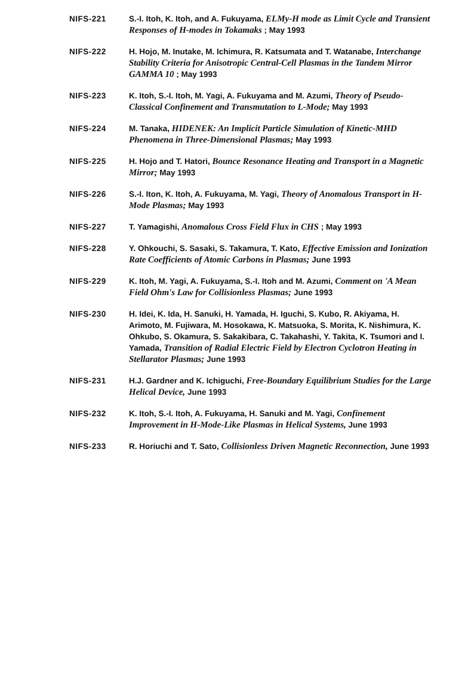NIFS-221 S.-I. Itoh, K. Itoh, and A. Fukuyama, ELMy-H mode as Limit Cycle and Transient Responses of H-modes in Tokamaks ; May 1993
NIFS-222 H. Hojo, M. Inutake, M. Ichimura, R. Katsumata and T. Watanabe, Interchange Stability Criteria for Anisotropic Central-Cell Plasmas in the Tandem Mirror GAMMA 10 ; May 1993
NIFS-223 K. Itoh, S.-I. Itoh, M. Yagi, A. Fukuyama and M. Azumi, Theory of Pseudo-Classical Confinement and Transmutation to L-Mode; May 1993
NIFS-224 M. Tanaka, HIDENEK: An Implicit Particle Simulation of Kinetic-MHD Phenomena in Three-Dimensional Plasmas; May 1993
NIFS-225 H. Hojo and T. Hatori, Bounce Resonance Heating and Transport in a Magnetic Mirror; May 1993
NIFS-226 S.-I. Iton, K. Itoh, A. Fukuyama, M. Yagi, Theory of Anomalous Transport in H-Mode Plasmas; May 1993
NIFS-227 T. Yamagishi, Anomalous Cross Field Flux in CHS ; May 1993
NIFS-228 Y. Ohkouchi, S. Sasaki, S. Takamura, T. Kato, Effective Emission and Ionization Rate Coefficients of Atomic Carbons in Plasmas; June 1993
NIFS-229 K. Itoh, M. Yagi, A. Fukuyama, S.-I. Itoh and M. Azumi, Comment on 'A Mean Field Ohm's Law for Collisionless Plasmas; June 1993
NIFS-230 H. Idei, K. Ida, H. Sanuki, H. Yamada, H. Iguchi, S. Kubo, R. Akiyama, H. Arimoto, M. Fujiwara, M. Hosokawa, K. Matsuoka, S. Morita, K. Nishimura, K. Ohkubo, S. Okamura, S. Sakakibara, C. Takahashi, Y. Takita, K. Tsumori and I. Yamada, Transition of Radial Electric Field by Electron Cyclotron Heating in Stellarator Plasmas; June 1993
NIFS-231 H.J. Gardner and K. Ichiguchi, Free-Boundary Equilibrium Studies for the Large Helical Device, June 1993
NIFS-232 K. Itoh, S.-I. Itoh, A. Fukuyama, H. Sanuki and M. Yagi, Confinement Improvement in H-Mode-Like Plasmas in Helical Systems, June 1993
NIFS-233 R. Horiuchi and T. Sato, Collisionless Driven Magnetic Reconnection, June 1993